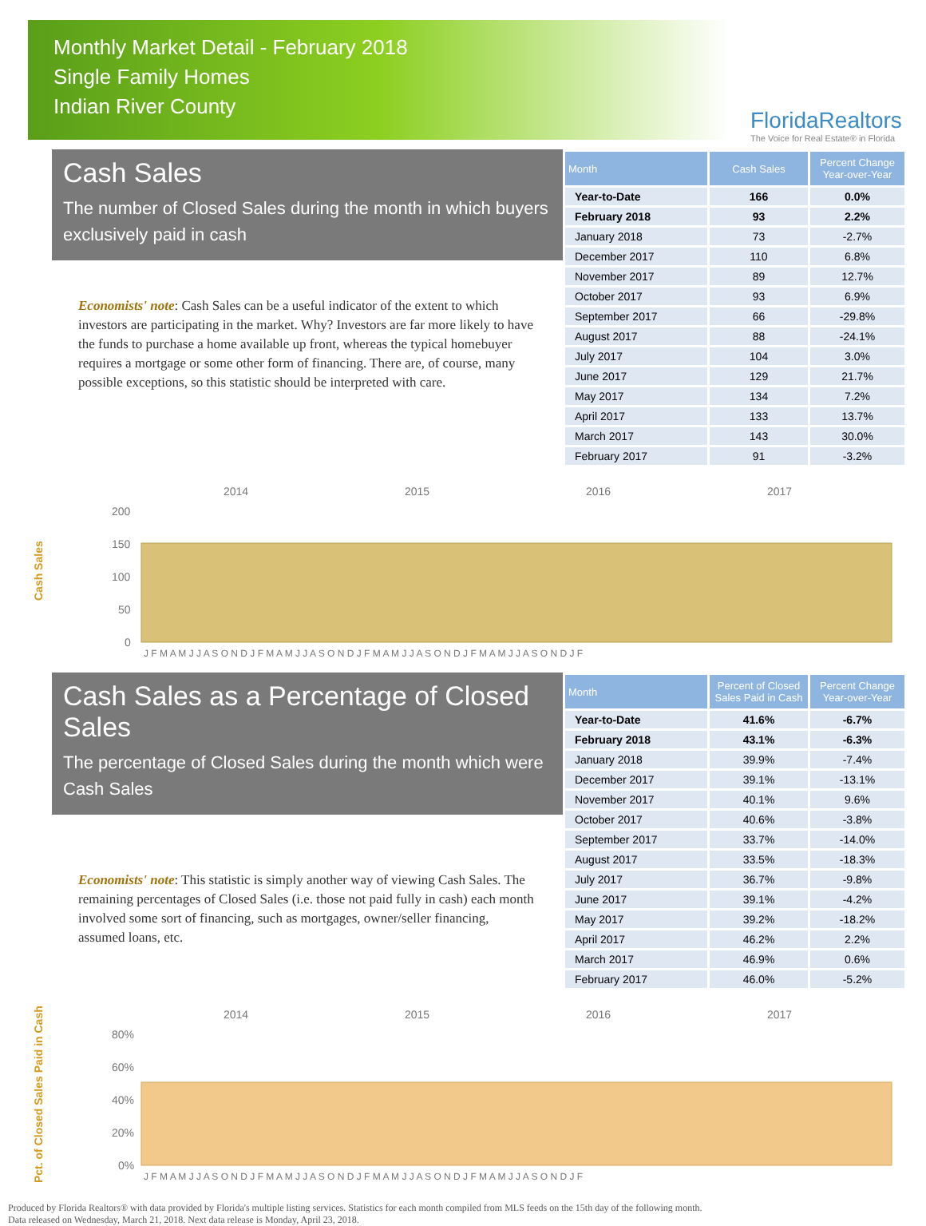Monthly Market Detail - February 2018
Single Family Homes
Indian River County
FloridaRealtors
The Voice for Real Estate® in Florida
Cash Sales
The number of Closed Sales during the month in which buyers exclusively paid in cash
Economists' note: Cash Sales can be a useful indicator of the extent to which investors are participating in the market. Why? Investors are far more likely to have the funds to purchase a home available up front, whereas the typical homebuyer requires a mortgage or some other form of financing. There are, of course, many possible exceptions, so this statistic should be interpreted with care.
| Month | Cash Sales | Percent Change Year-over-Year |
| --- | --- | --- |
| Year-to-Date | 166 | 0.0% |
| February 2018 | 93 | 2.2% |
| January 2018 | 73 | -2.7% |
| December 2017 | 110 | 6.8% |
| November 2017 | 89 | 12.7% |
| October 2017 | 93 | 6.9% |
| September 2017 | 66 | -29.8% |
| August 2017 | 88 | -24.1% |
| July 2017 | 104 | 3.0% |
| June 2017 | 129 | 21.7% |
| May 2017 | 134 | 7.2% |
| April 2017 | 133 | 13.7% |
| March 2017 | 143 | 30.0% |
| February 2017 | 91 | -3.2% |
Cash Sales
2014
2015
2016
2017
200
150
100
50
0
J F M A M J J A S O N D J F M A M J J A S O N D J F M A M J J A S O N D J F M A M J J A S O N D J F
Cash Sales as a Percentage of Closed Sales
The percentage of Closed Sales during the month which were Cash Sales
Economists' note: This statistic is simply another way of viewing Cash Sales. The remaining percentages of Closed Sales (i.e. those not paid fully in cash) each month involved some sort of financing, such as mortgages, owner/seller financing, assumed loans, etc.
| Month | Percent of Closed Sales Paid in Cash | Percent Change Year-over-Year |
| --- | --- | --- |
| Year-to-Date | 41.6% | -6.7% |
| February 2018 | 43.1% | -6.3% |
| January 2018 | 39.9% | -7.4% |
| December 2017 | 39.1% | -13.1% |
| November 2017 | 40.1% | 9.6% |
| October 2017 | 40.6% | -3.8% |
| September 2017 | 33.7% | -14.0% |
| August 2017 | 33.5% | -18.3% |
| July 2017 | 36.7% | -9.8% |
| June 2017 | 39.1% | -4.2% |
| May 2017 | 39.2% | -18.2% |
| April 2017 | 46.2% | 2.2% |
| March 2017 | 46.9% | 0.6% |
| February 2017 | 46.0% | -5.2% |
Pct. of Closed Sales Paid in Cash
2014
2015
2016
2017
80%
60%
40%
20%
0%
J F M A M J J A S O N D J F M A M J J A S O N D J F M A M J J A S O N D J F M A M J J A S O N D J F
Produced by Florida Realtors® with data provided by Florida's multiple listing services. Statistics for each month compiled from MLS feeds on the 15th day of the following month.
Data released on Wednesday, March 21, 2018. Next data release is Monday, April 23, 2018.